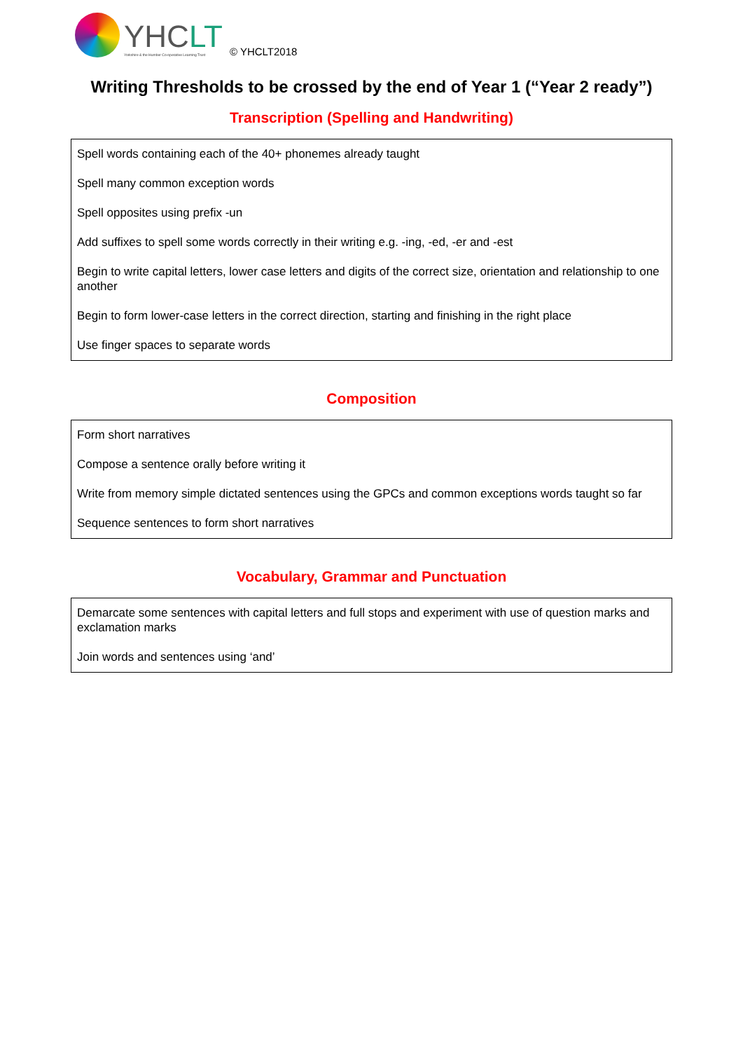YHCLT
Yorkshire & the Humber Co-operative Learning Trust
© YHCLT2018
Writing Thresholds to be crossed by the end of Year 1 (“Year 2 ready”)
Transcription (Spelling and Handwriting)
| Spell words containing each of the 40+ phonemes already taught |
| Spell many common exception words |
| Spell opposites using prefix -un |
| Add suffixes to spell some words correctly in their writing e.g. -ing, -ed, -er and -est |
| Begin to write capital letters, lower case letters and digits of the correct size, orientation and relationship to one another |
| Begin to form lower-case letters in the correct direction, starting and finishing in the right place |
| Use finger spaces to separate words |
Composition
| Form short narratives |
| Compose a sentence orally before writing it |
| Write from memory simple dictated sentences using the GPCs and common exceptions words taught so far |
| Sequence sentences to form short narratives |
Vocabulary, Grammar and Punctuation
| Demarcate some sentences with capital letters and full stops and experiment with use of question marks and exclamation marks |
| Join words and sentences using ‘and’ |